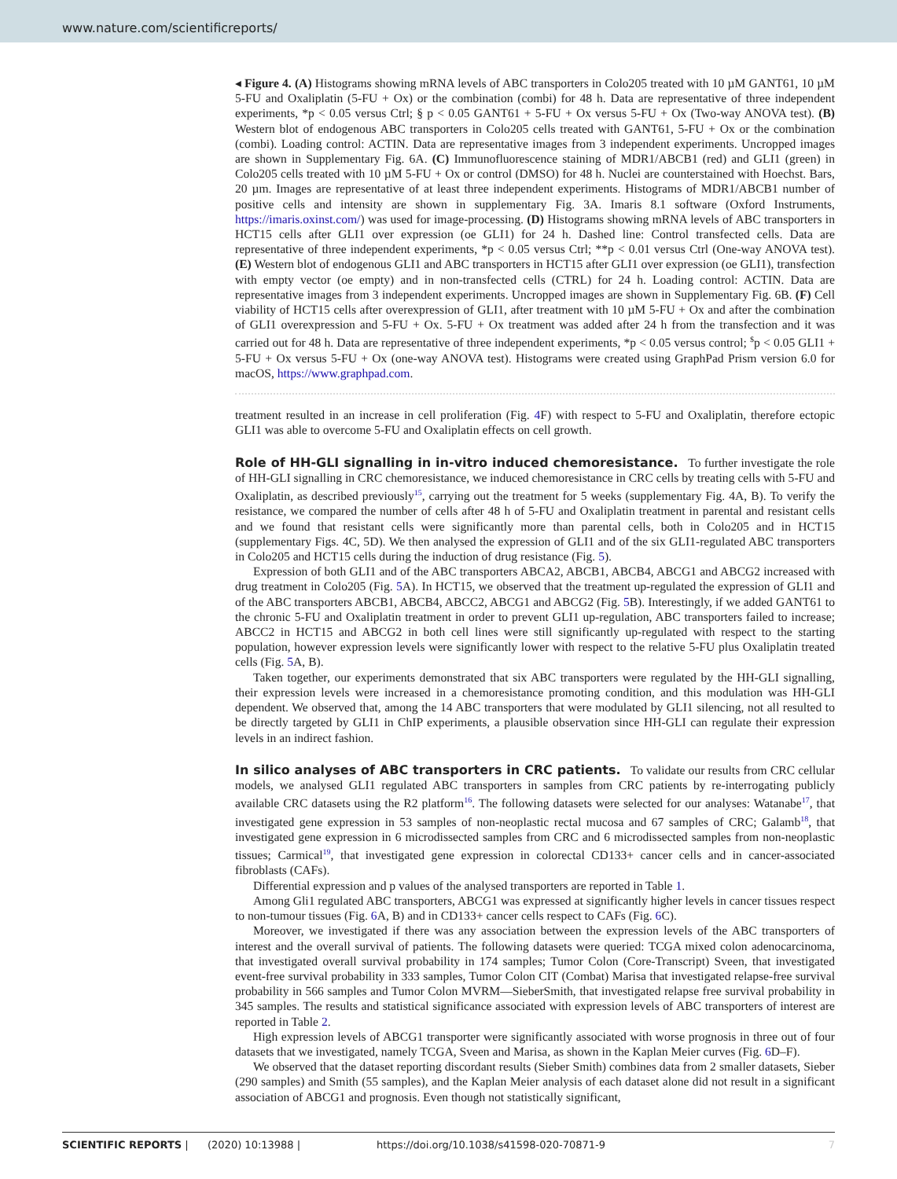www.nature.com/scientificreports/
◂ Figure 4. (A) Histograms showing mRNA levels of ABC transporters in Colo205 treated with 10 µM GANT61, 10 µM 5-FU and Oxaliplatin (5-FU + Ox) or the combination (combi) for 48 h. Data are representative of three independent experiments, *p < 0.05 versus Ctrl; § p < 0.05 GANT61 + 5-FU + Ox versus 5-FU + Ox (Two-way ANOVA test). (B) Western blot of endogenous ABC transporters in Colo205 cells treated with GANT61, 5-FU + Ox or the combination (combi). Loading control: ACTIN. Data are representative images from 3 independent experiments. Uncropped images are shown in Supplementary Fig. 6A. (C) Immunofluorescence staining of MDR1/ABCB1 (red) and GLI1 (green) in Colo205 cells treated with 10 µM 5-FU + Ox or control (DMSO) for 48 h. Nuclei are counterstained with Hoechst. Bars, 20 µm. Images are representative of at least three independent experiments. Histograms of MDR1/ABCB1 number of positive cells and intensity are shown in supplementary Fig. 3A. Imaris 8.1 software (Oxford Instruments, https://imaris.oxinst.com/) was used for image-processing. (D) Histograms showing mRNA levels of ABC transporters in HCT15 cells after GLI1 over expression (oe GLI1) for 24 h. Dashed line: Control transfected cells. Data are representative of three independent experiments, *p < 0.05 versus Ctrl; **p < 0.01 versus Ctrl (One-way ANOVA test). (E) Western blot of endogenous GLI1 and ABC transporters in HCT15 after GLI1 over expression (oe GLI1), transfection with empty vector (oe empty) and in non-transfected cells (CTRL) for 24 h. Loading control: ACTIN. Data are representative images from 3 independent experiments. Uncropped images are shown in Supplementary Fig. 6B. (F) Cell viability of HCT15 cells after overexpression of GLI1, after treatment with 10 µM 5-FU + Ox and after the combination of GLI1 overexpression and 5-FU + Ox. 5-FU + Ox treatment was added after 24 h from the transfection and it was carried out for 48 h. Data are representative of three independent experiments, *p < 0.05 versus control; <sup>$</sup>p < 0.05 GLI1 + 5-FU + Ox versus 5-FU + Ox (one-way ANOVA test). Histograms were created using GraphPad Prism version 6.0 for macOS, https://www.graphpad.com.
treatment resulted in an increase in cell proliferation (Fig. 4 F) with respect to 5-FU and Oxaliplatin, therefore ectopic GLI1 was able to overcome 5-FU and Oxaliplatin effects on cell growth.
Role of HH-GLI signalling in in-vitro induced chemoresistance.
To further investigate the role of HH-GLI signalling in CRC chemoresistance, we induced chemoresistance in CRC cells by treating cells with 5-FU and Oxaliplatin, as described previously<sup>15</sup>, carrying out the treatment for 5 weeks (supplementary Fig. 4A, B). To verify the resistance, we compared the number of cells after 48 h of 5-FU and Oxaliplatin treatment in parental and resistant cells and we found that resistant cells were significantly more than parental cells, both in Colo205 and in HCT15 (supplementary Figs. 4C, 5D). We then analysed the expression of GLI1 and of the six GLI1-regulated ABC transporters in Colo205 and HCT15 cells during the induction of drug resistance (Fig. 5).
Expression of both GLI1 and of the ABC transporters ABCA2, ABCB1, ABCB4, ABCG1 and ABCG2 increased with drug treatment in Colo205 (Fig. 5 A). In HCT15, we observed that the treatment up-regulated the expression of GLI1 and of the ABC transporters ABCB1, ABCB4, ABCC2, ABCG1 and ABCG2 (Fig. 5 B). Interestingly, if we added GANT61 to the chronic 5-FU and Oxaliplatin treatment in order to prevent GLI1 up-regulation, ABC transporters failed to increase; ABCC2 in HCT15 and ABCG2 in both cell lines were still significantly up-regulated with respect to the starting population, however expression levels were significantly lower with respect to the relative 5-FU plus Oxaliplatin treated cells (Fig. 5 A, B).
Taken together, our experiments demonstrated that six ABC transporters were regulated by the HH-GLI signalling, their expression levels were increased in a chemoresistance promoting condition, and this modulation was HH-GLI dependent. We observed that, among the 14 ABC transporters that were modulated by GLI1 silencing, not all resulted to be directly targeted by GLI1 in ChIP experiments, a plausible observation since HH-GLI can regulate their expression levels in an indirect fashion.
In silico analyses of ABC transporters in CRC patients.
To validate our results from CRC cellular models, we analysed GLI1 regulated ABC transporters in samples from CRC patients by re-interrogating publicly available CRC datasets using the R2 platform<sup>16</sup>. The following datasets were selected for our analyses: Watanabe<sup>17</sup>, that investigated gene expression in 53 samples of non-neoplastic rectal mucosa and 67 samples of CRC; Galamb<sup>18</sup>, that investigated gene expression in 6 microdissected samples from CRC and 6 microdissected samples from non-neoplastic tissues; Carmical<sup>19</sup>, that investigated gene expression in colorectal CD133+ cancer cells and in cancer-associated fibroblasts (CAFs).
Differential expression and p values of the analysed transporters are reported in Table 1.
Among Gli1 regulated ABC transporters, ABCG1 was expressed at significantly higher levels in cancer tissues respect to non-tumour tissues (Fig. 6 A, B) and in CD133+ cancer cells respect to CAFs (Fig. 6 C).
Moreover, we investigated if there was any association between the expression levels of the ABC transporters of interest and the overall survival of patients. The following datasets were queried: TCGA mixed colon adenocarcinoma, that investigated overall survival probability in 174 samples; Tumor Colon (Core-Transcript) Sveen, that investigated event-free survival probability in 333 samples, Tumor Colon CIT (Combat) Marisa that investigated relapse-free survival probability in 566 samples and Tumor Colon MVRM—SieberSmith, that investigated relapse free survival probability in 345 samples. The results and statistical significance associated with expression levels of ABC transporters of interest are reported in Table 2.
High expression levels of ABCG1 transporter were significantly associated with worse prognosis in three out of four datasets that we investigated, namely TCGA, Sveen and Marisa, as shown in the Kaplan Meier curves (Fig. 6 D–F).
We observed that the dataset reporting discordant results (Sieber Smith) combines data from 2 smaller datasets, Sieber (290 samples) and Smith (55 samples), and the Kaplan Meier analysis of each dataset alone did not result in a significant association of ABCG1 and prognosis. Even though not statistically significant,
SCIENTIFIC REPORTS | (2020) 10:13988 | https://doi.org/10.1038/s41598-020-70871-9 7